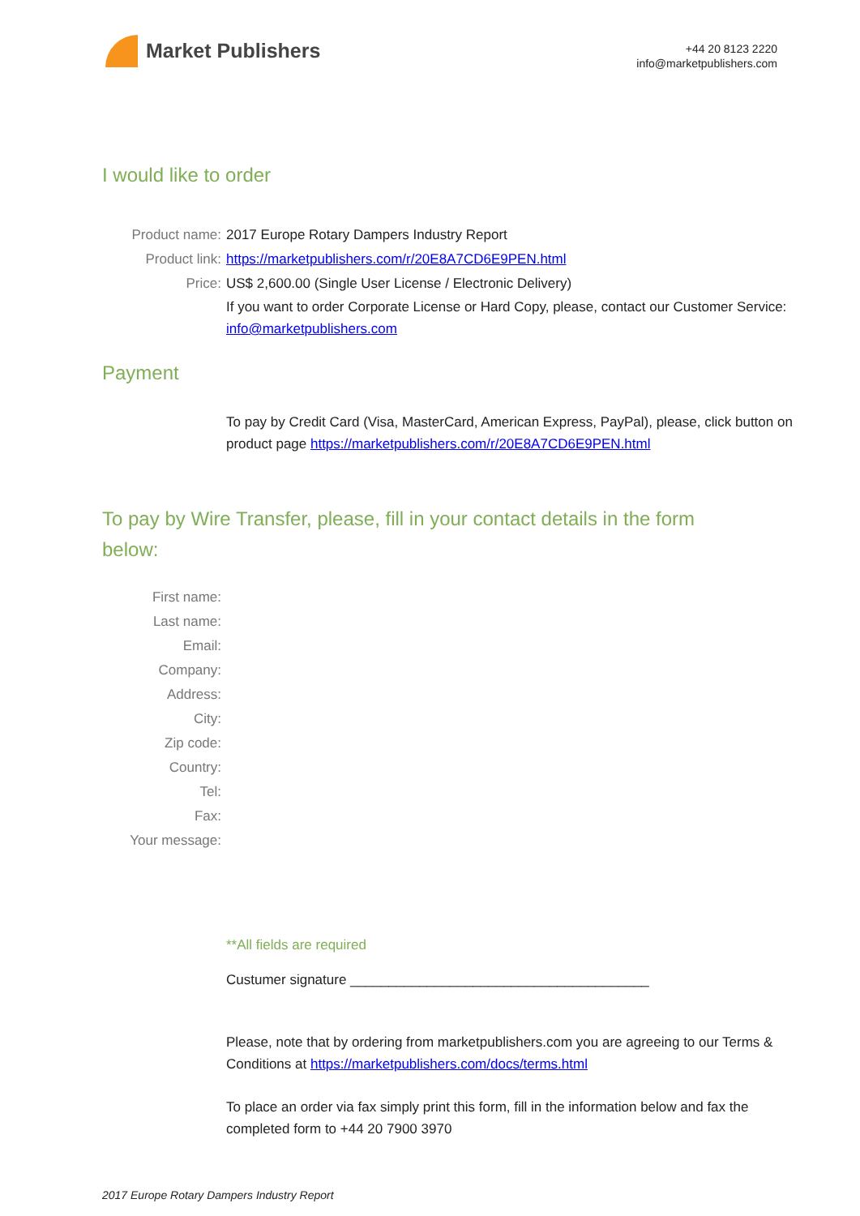Market Publishers
+44 20 8123 2220
info@marketpublishers.com
I would like to order
Product name: 2017 Europe Rotary Dampers Industry Report
Product link: https://marketpublishers.com/r/20E8A7CD6E9PEN.html
Price: US$ 2,600.00 (Single User License / Electronic Delivery)
If you want to order Corporate License or Hard Copy, please, contact our Customer Service:
info@marketpublishers.com
Payment
To pay by Credit Card (Visa, MasterCard, American Express, PayPal), please, click button on product page https://marketpublishers.com/r/20E8A7CD6E9PEN.html
To pay by Wire Transfer, please, fill in your contact details in the form below:
First name:
Last name:
Email:
Company:
Address:
City:
Zip code:
Country:
Tel:
Fax:
Your message:
**All fields are required
Custumer signature _______________________________________
Please, note that by ordering from marketpublishers.com you are agreeing to our Terms & Conditions at https://marketpublishers.com/docs/terms.html
To place an order via fax simply print this form, fill in the information below and fax the completed form to +44 20 7900 3970
2017 Europe Rotary Dampers Industry Report